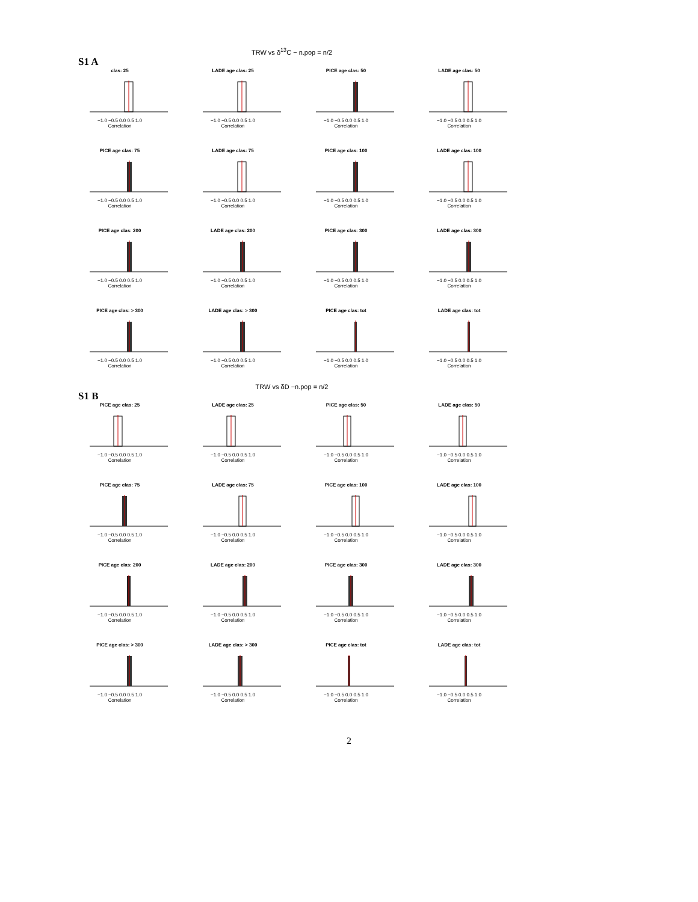TRW vs δ<sup>13</sup>C − n.pop = n/2
S1 A
clas: 25
−1.0 −0.5 0.0 0.5 1.0
Correlation
LADE age clas: 25
−1.0 −0.5 0.0 0.5 1.0
Correlation
PICE age clas: 50
−1.0 −0.5 0.0 0.5 1.0
Correlation
LADE age clas: 50
−1.0 −0.5 0.0 0.5 1.0
Correlation
PICE age clas: 75
−1.0 −0.5 0.0 0.5 1.0
Correlation
LADE age clas: 75
−1.0 −0.5 0.0 0.5 1.0
Correlation
PICE age clas: 100
−1.0 −0.5 0.0 0.5 1.0
Correlation
LADE age clas: 100
−1.0 −0.5 0.0 0.5 1.0
Correlation
PICE age clas: 200
−1.0 −0.5 0.0 0.5 1.0
Correlation
LADE age clas: 200
−1.0 −0.5 0.0 0.5 1.0
Correlation
PICE age clas: 300
−1.0 −0.5 0.0 0.5 1.0
Correlation
LADE age clas: 300
−1.0 −0.5 0.0 0.5 1.0
Correlation
PICE age clas: > 300
−1.0 −0.5 0.0 0.5 1.0
Correlation
LADE age clas: > 300
−1.0 −0.5 0.0 0.5 1.0
Correlation
PICE age clas: tot
−1.0 −0.5 0.0 0.5 1.0
Correlation
LADE age clas: tot
−1.0 −0.5 0.0 0.5 1.0
Correlation
TRW vs δD −n.pop = n/2
S1 B
PICE age clas: 25
−1.0 −0.5 0.0 0.5 1.0
Correlation
LADE age clas: 25
−1.0 −0.5 0.0 0.5 1.0
Correlation
PICE age clas: 50
−1.0 −0.5 0.0 0.5 1.0
Correlation
LADE age clas: 50
−1.0 −0.5 0.0 0.5 1.0
Correlation
PICE age clas: 75
−1.0 −0.5 0.0 0.5 1.0
Correlation
LADE age clas: 75
−1.0 −0.5 0.0 0.5 1.0
Correlation
PICE age clas: 100
−1.0 −0.5 0.0 0.5 1.0
Correlation
LADE age clas: 100
−1.0 −0.5 0.0 0.5 1.0
Correlation
PICE age clas: 200
−1.0 −0.5 0.0 0.5 1.0
Correlation
LADE age clas: 200
−1.0 −0.5 0.0 0.5 1.0
Correlation
PICE age clas: 300
−1.0 −0.5 0.0 0.5 1.0
Correlation
LADE age clas: 300
−1.0 −0.5 0.0 0.5 1.0
Correlation
PICE age clas: > 300
−1.0 −0.5 0.0 0.5 1.0
Correlation
LADE age clas: > 300
−1.0 −0.5 0.0 0.5 1.0
Correlation
PICE age clas: tot
−1.0 −0.5 0.0 0.5 1.0
Correlation
LADE age clas: tot
−1.0 −0.5 0.0 0.5 1.0
Correlation
2